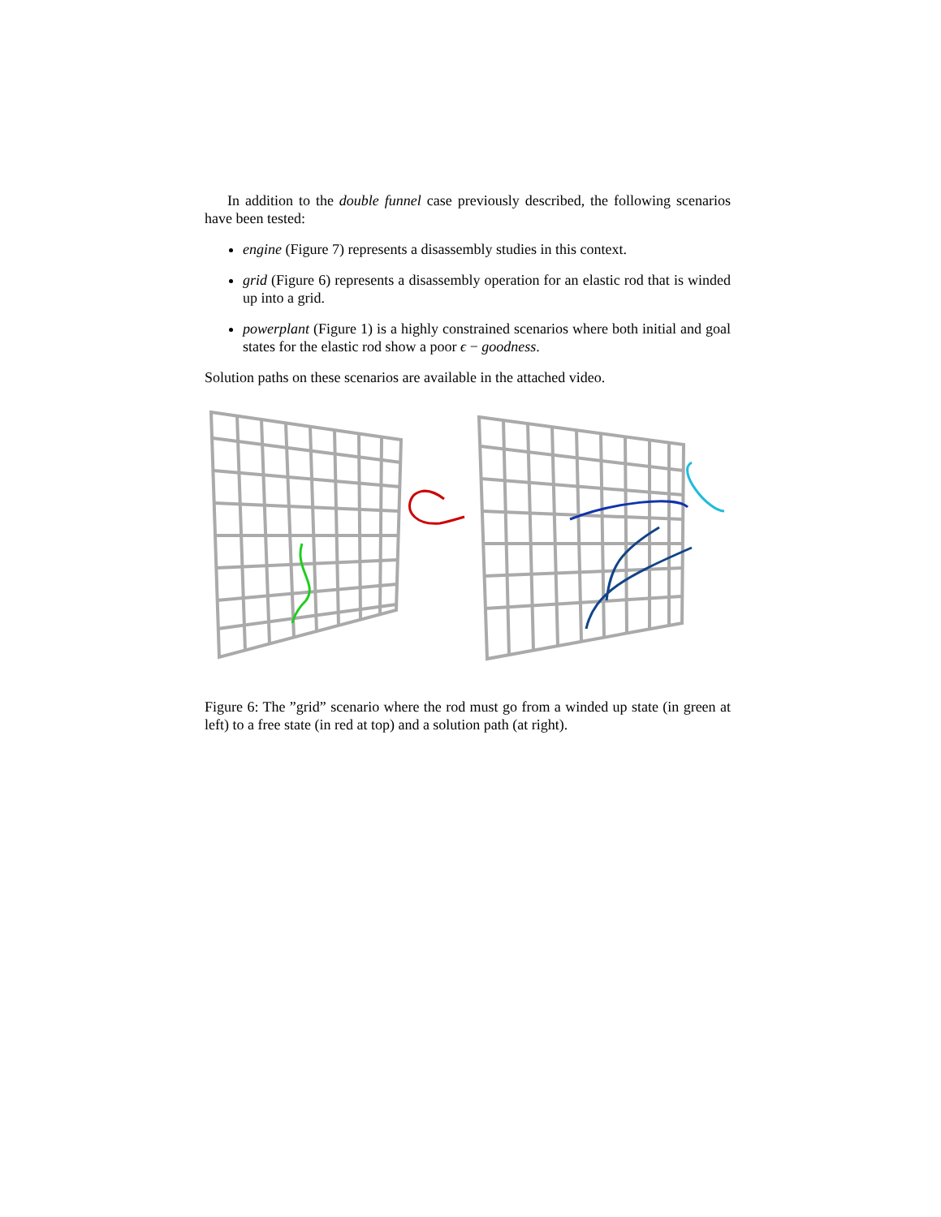In addition to the double funnel case previously described, the following scenarios have been tested:
engine (Figure 7) represents a disassembly studies in this context.
grid (Figure 6) represents a disassembly operation for an elastic rod that is winded up into a grid.
powerplant (Figure 1) is a highly constrained scenarios where both initial and goal states for the elastic rod show a poor ϵ − goodness.
Solution paths on these scenarios are available in the attached video.
Figure 6: The ”grid” scenario where the rod must go from a winded up state (in green at left) to a free state (in red at top) and a solution path (at right).